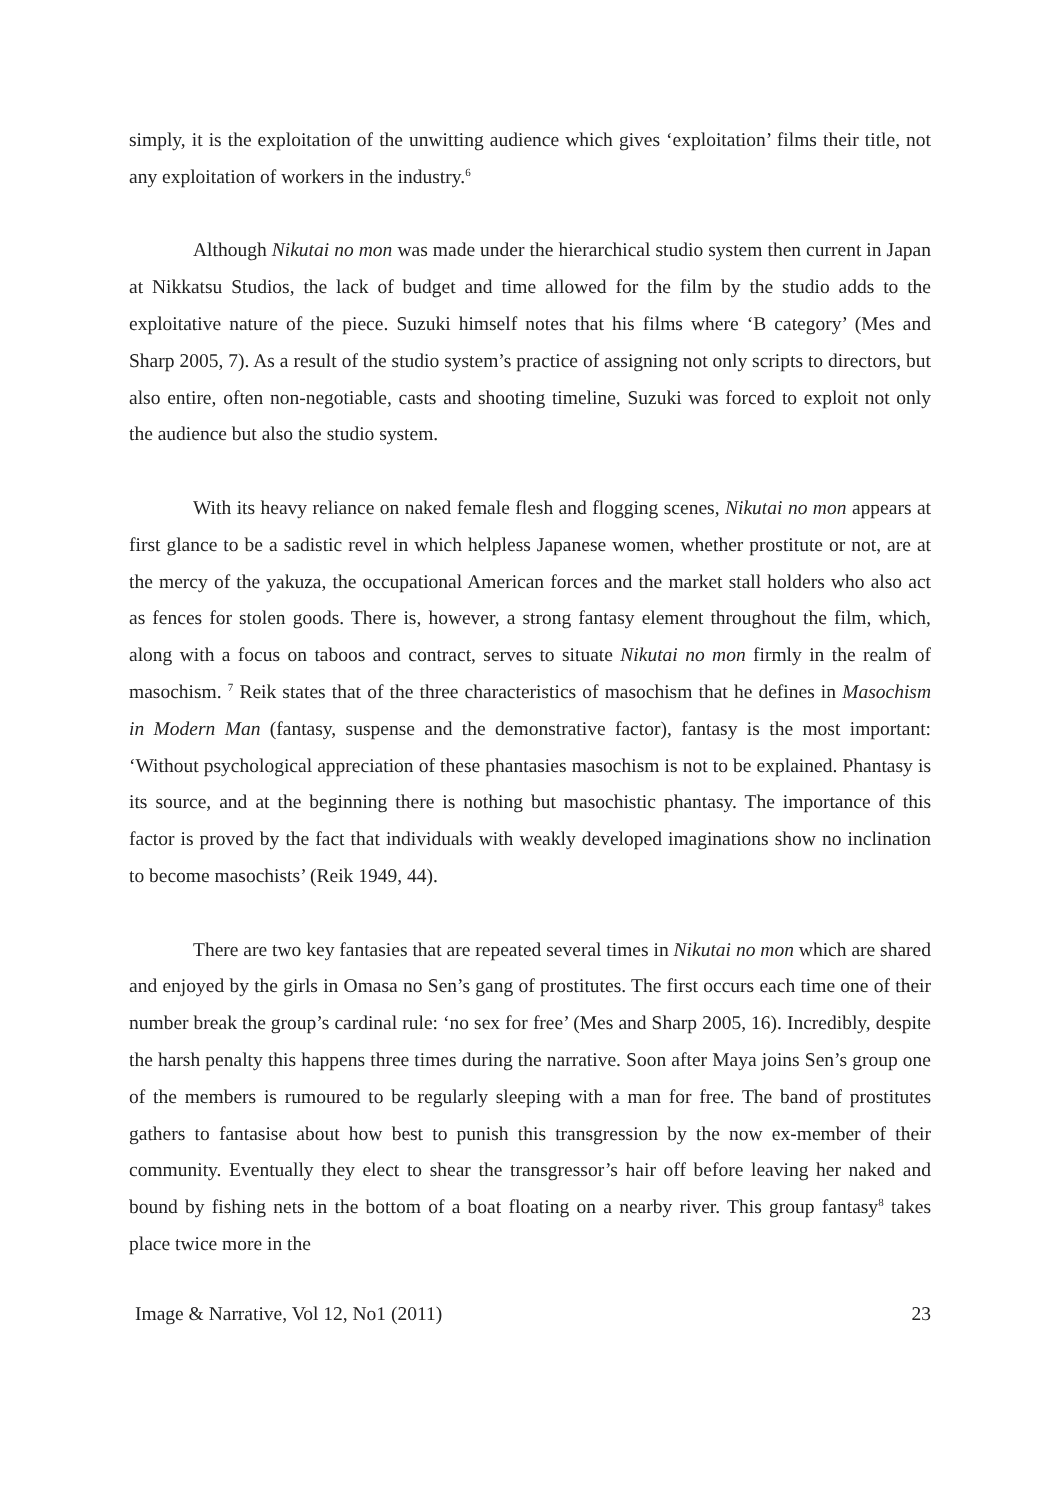simply, it is the exploitation of the unwitting audience which gives ‘exploitation’ films their title, not any exploitation of workers in the industry.<sup>6</sup>
Although Nikutai no mon was made under the hierarchical studio system then current in Japan at Nikkatsu Studios, the lack of budget and time allowed for the film by the studio adds to the exploitative nature of the piece. Suzuki himself notes that his films where ‘B category’ (Mes and Sharp 2005, 7). As a result of the studio system’s practice of assigning not only scripts to directors, but also entire, often non-negotiable, casts and shooting timeline, Suzuki was forced to exploit not only the audience but also the studio system.
With its heavy reliance on naked female flesh and flogging scenes, Nikutai no mon appears at first glance to be a sadistic revel in which helpless Japanese women, whether prostitute or not, are at the mercy of the yakuza, the occupational American forces and the market stall holders who also act as fences for stolen goods. There is, however, a strong fantasy element throughout the film, which, along with a focus on taboos and contract, serves to situate Nikutai no mon firmly in the realm of masochism. <sup>7</sup> Reik states that of the three characteristics of masochism that he defines in Masochism in Modern Man (fantasy, suspense and the demonstrative factor), fantasy is the most important: ‘Without psychological appreciation of these phantasies masochism is not to be explained. Phantasy is its source, and at the beginning there is nothing but masochistic phantasy. The importance of this factor is proved by the fact that individuals with weakly developed imaginations show no inclination to become masochists’ (Reik 1949, 44).
There are two key fantasies that are repeated several times in Nikutai no mon which are shared and enjoyed by the girls in Omasa no Sen’s gang of prostitutes. The first occurs each time one of their number break the group’s cardinal rule: ‘no sex for free’ (Mes and Sharp 2005, 16). Incredibly, despite the harsh penalty this happens three times during the narrative. Soon after Maya joins Sen’s group one of the members is rumoured to be regularly sleeping with a man for free. The band of prostitutes gathers to fantasise about how best to punish this transgression by the now ex-member of their community. Eventually they elect to shear the transgressor’s hair off before leaving her naked and bound by fishing nets in the bottom of a boat floating on a nearby river. This group fantasy<sup>8</sup> takes place twice more in the
Image & Narrative, Vol 12, No1 (2011) 23